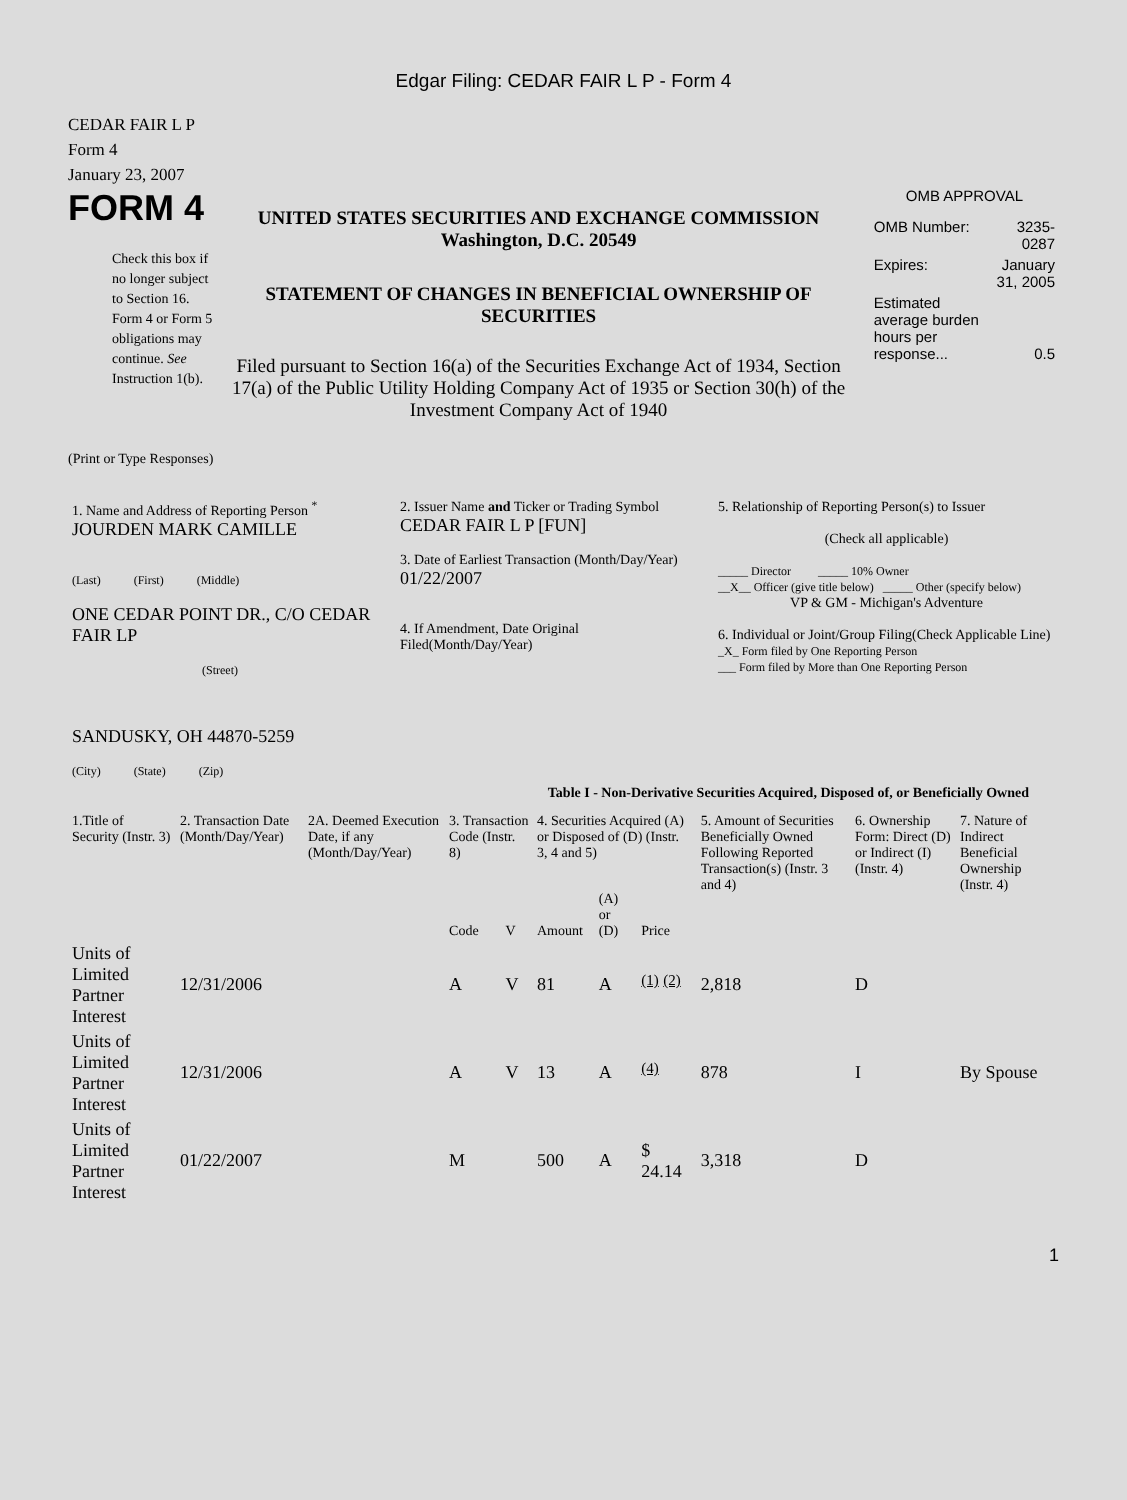Edgar Filing: CEDAR FAIR L P - Form 4
CEDAR FAIR L P
Form 4
January 23, 2007
FORM 4
Check this box if no longer subject to Section 16. Form 4 or Form 5 obligations may continue. See Instruction 1(b).
UNITED STATES SECURITIES AND EXCHANGE COMMISSION
Washington, D.C. 20549
STATEMENT OF CHANGES IN BENEFICIAL OWNERSHIP OF SECURITIES
Filed pursuant to Section 16(a) of the Securities Exchange Act of 1934, Section 17(a) of the Public Utility Holding Company Act of 1935 or Section 30(h) of the Investment Company Act of 1940
OMB APPROVAL
| OMB Number: | 3235-0287 |
| Expires: | January 31, 2005 |
| Estimated average burden hours per response... | 0.5 |
(Print or Type Responses)
| 1. Name and Address of Reporting Person <sup>*</sup> JOURDEN MARK CAMILLE (Last) (First) (Middle) ONE CEDAR POINT DR., C/O CEDAR FAIR LP (Street) SANDUSKY, OH 44870-5259 (City) (State) (Zip) | 2. Issuer Name and Ticker or Trading Symbol CEDAR FAIR L P [FUN] 3. Date of Earliest Transaction (Month/Day/Year) 01/22/2007 4. If Amendment, Date Original Filed(Month/Day/Year) | 5. Relationship of Reporting Person(s) to Issuer (Check all applicable) _____ Director _____ 10% Owner __X__ Officer (give title below) _____ Other (specify below) VP & GM - Michigan's Adventure 6. Individual or Joint/Group Filing(Check Applicable Line) _X_ Form filed by One Reporting Person ___ Form filed by More than One Reporting Person |
Table I - Non-Derivative Securities Acquired, Disposed of, or Beneficially Owned
| 1.Title of Security (Instr. 3) | 2. Transaction Date (Month/Day/Year) | 2A. Deemed Execution Date, if any (Month/Day/Year) | 3. Transaction Code (Instr. 8) | | 4. Securities Acquired (A) or Disposed of (D) (Instr. 3, 4 and 5) | | | 5. Amount of Securities Beneficially Owned Following Reported Transaction(s) (Instr. 3 and 4) | 6. Ownership Form: Direct (D) or Indirect (I) (Instr. 4) | 7. Nature of Indirect Beneficial Ownership (Instr. 4) |
| --- | --- | --- | --- | --- | --- | --- | --- | --- | --- | --- |
| | | | Code | V | Amount | (A) or (D) | Price | | | |
| Units of Limited Partner Interest | 12/31/2006 | | A | V | 81 | A | <sup>(1)</sup> <sup>(2)</sup> | 2,818 | D | |
| Units of Limited Partner Interest | 12/31/2006 | | A | V | 13 | A | <sup>(4)</sup> | 878 | I | By Spouse |
| Units of Limited Partner Interest | 01/22/2007 | | M | | 500 | A | $ 24.14 | 3,318 | D | |
1